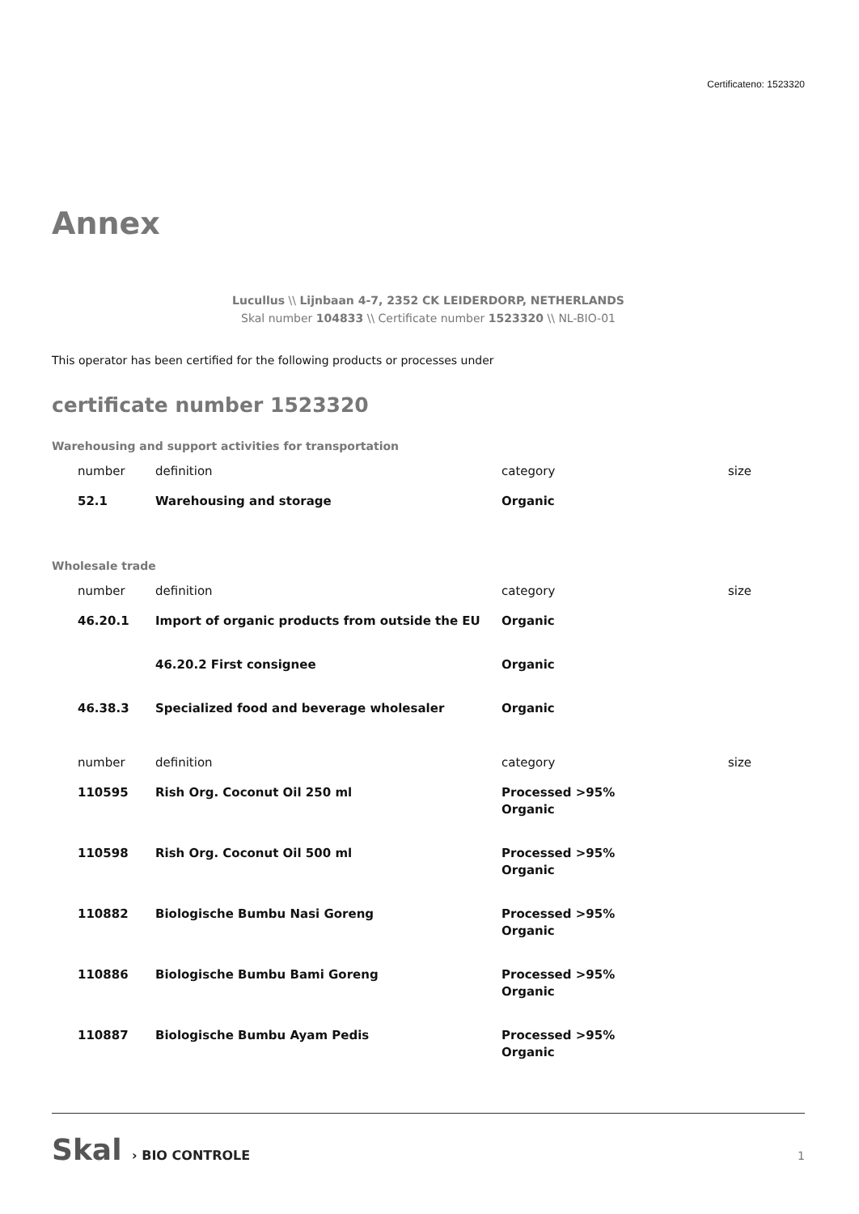Certificateno: 1523320
Annex
Lucullus \\ Lijnbaan 4-7, 2352 CK LEIDERDORP, NETHERLANDS
Skal number 104833 \\ Certificate number 1523320 \\ NL-BIO-01
This operator has been certified for the following products or processes under
certificate number 1523320
Warehousing and support activities for transportation
| number | definition | category | size |
| --- | --- | --- | --- |
| 52.1 | Warehousing and storage | Organic | |
Wholesale trade
| number | definition | category | size |
| --- | --- | --- | --- |
| 46.20.1 | Import of organic products from outside the EU | Organic | |
| | 46.20.2 First consignee | Organic | |
| 46.38.3 | Specialized food and beverage wholesaler | Organic | |
| number | definition | category | size |
| --- | --- | --- | --- |
| 110595 | Rish Org. Coconut Oil 250 ml | Processed >95% Organic | |
| 110598 | Rish Org. Coconut Oil 500 ml | Processed >95% Organic | |
| 110882 | Biologische Bumbu Nasi Goreng | Processed >95% Organic | |
| 110886 | Biologische Bumbu Bami Goreng | Processed >95% Organic | |
| 110887 | Biologische Bumbu Ayam Pedis | Processed >95% Organic | |
Skal › BIO CONTROLE
1